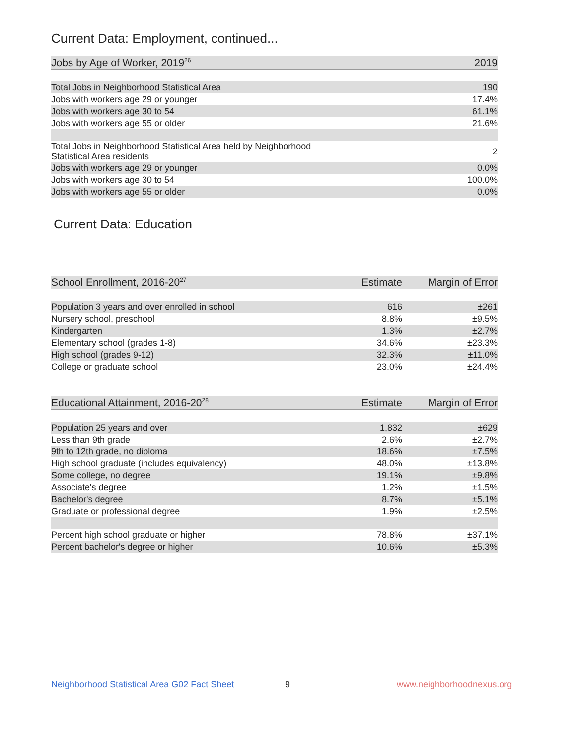Current Data: Employment, continued...
| Jobs by Age of Worker, 2019<sup>26</sup> | 2019 |
| --- | --- |
| Total Jobs in Neighborhood Statistical Area | 190 |
| Jobs with workers age 29 or younger | 17.4% |
| Jobs with workers age 30 to 54 | 61.1% |
| Jobs with workers age 55 or older | 21.6% |
| Total Jobs in Neighborhood Statistical Area held by Neighborhood Statistical Area residents | 2 |
| Jobs with workers age 29 or younger | 0.0% |
| Jobs with workers age 30 to 54 | 100.0% |
| Jobs with workers age 55 or older | 0.0% |
Current Data: Education
| School Enrollment, 2016-20<sup>27</sup> | Estimate | Margin of Error |
| --- | --- | --- |
| Population 3 years and over enrolled in school | 616 | ±261 |
| Nursery school, preschool | 8.8% | ±9.5% |
| Kindergarten | 1.3% | ±2.7% |
| Elementary school (grades 1-8) | 34.6% | ±23.3% |
| High school (grades 9-12) | 32.3% | ±11.0% |
| College or graduate school | 23.0% | ±24.4% |
| Educational Attainment, 2016-20<sup>28</sup> | Estimate | Margin of Error |
| --- | --- | --- |
| Population 25 years and over | 1,832 | ±629 |
| Less than 9th grade | 2.6% | ±2.7% |
| 9th to 12th grade, no diploma | 18.6% | ±7.5% |
| High school graduate (includes equivalency) | 48.0% | ±13.8% |
| Some college, no degree | 19.1% | ±9.8% |
| Associate's degree | 1.2% | ±1.5% |
| Bachelor's degree | 8.7% | ±5.1% |
| Graduate or professional degree | 1.9% | ±2.5% |
| Percent high school graduate or higher | 78.8% | ±37.1% |
| Percent bachelor's degree or higher | 10.6% | ±5.3% |
Neighborhood Statistical Area G02 Fact Sheet
9 www.neighborhoodnexus.org